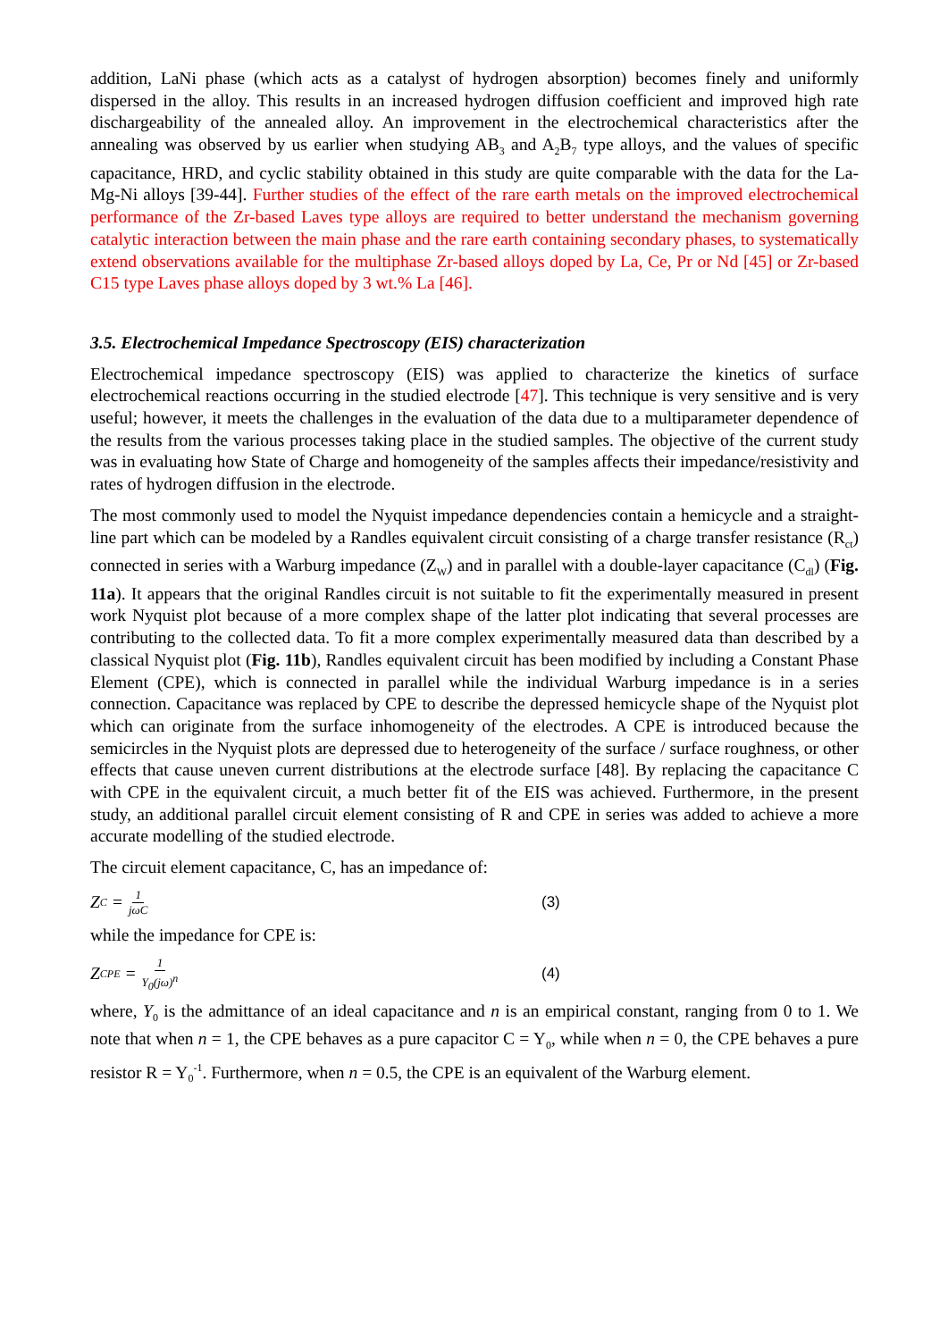addition, LaNi phase (which acts as a catalyst of hydrogen absorption) becomes finely and uniformly dispersed in the alloy. This results in an increased hydrogen diffusion coefficient and improved high rate dischargeability of the annealed alloy. An improvement in the electrochemical characteristics after the annealing was observed by us earlier when studying AB<sub>3</sub> and A<sub>2</sub>B<sub>7</sub> type alloys, and the values of specific capacitance, HRD, and cyclic stability obtained in this study are quite comparable with the data for the La-Mg-Ni alloys [39-44]. Further studies of the effect of the rare earth metals on the improved electrochemical performance of the Zr-based Laves type alloys are required to better understand the mechanism governing catalytic interaction between the main phase and the rare earth containing secondary phases, to systematically extend observations available for the multiphase Zr-based alloys doped by La, Ce, Pr or Nd [45] or Zr-based C15 type Laves phase alloys doped by 3 wt.% La [46].
3.5. Electrochemical Impedance Spectroscopy (EIS) characterization
Electrochemical impedance spectroscopy (EIS) was applied to characterize the kinetics of surface electrochemical reactions occurring in the studied electrode [47]. This technique is very sensitive and is very useful; however, it meets the challenges in the evaluation of the data due to a multiparameter dependence of the results from the various processes taking place in the studied samples. The objective of the current study was in evaluating how State of Charge and homogeneity of the samples affects their impedance/resistivity and rates of hydrogen diffusion in the electrode.
The most commonly used to model the Nyquist impedance dependencies contain a hemicycle and a straight-line part which can be modeled by a Randles equivalent circuit consisting of a charge transfer resistance (R<sub>ct</sub>) connected in series with a Warburg impedance (Z<sub>W</sub>) and in parallel with a double-layer capacitance (C<sub>dl</sub>) (Fig. 11a). It appears that the original Randles circuit is not suitable to fit the experimentally measured in present work Nyquist plot because of a more complex shape of the latter plot indicating that several processes are contributing to the collected data. To fit a more complex experimentally measured data than described by a classical Nyquist plot (Fig. 11b), Randles equivalent circuit has been modified by including a Constant Phase Element (CPE), which is connected in parallel while the individual Warburg impedance is in a series connection. Capacitance was replaced by CPE to describe the depressed hemicycle shape of the Nyquist plot which can originate from the surface inhomogeneity of the electrodes. A CPE is introduced because the semicircles in the Nyquist plots are depressed due to heterogeneity of the surface / surface roughness, or other effects that cause uneven current distributions at the electrode surface [48]. By replacing the capacitance C with CPE in the equivalent circuit, a much better fit of the EIS was achieved. Furthermore, in the present study, an additional parallel circuit element consisting of R and CPE in series was added to achieve a more accurate modelling of the studied electrode.
The circuit element capacitance, C, has an impedance of:
Z<sub>C</sub> = 1 jωC
(3)
while the impedance for CPE is:
Z<sub>CPE</sub> = 1 Y<sub>0</sub>(jω)<sup>n</sup>
(4)
where, Y<sub>0</sub> is the admittance of an ideal capacitance and n is an empirical constant, ranging from 0 to 1. We note that when n = 1, the CPE behaves as a pure capacitor C = Y<sub>0</sub>, while when n = 0, the CPE behaves a pure resistor R = Y<sub>0</sub><sup>-1</sup>. Furthermore, when n = 0.5, the CPE is an equivalent of the Warburg element.